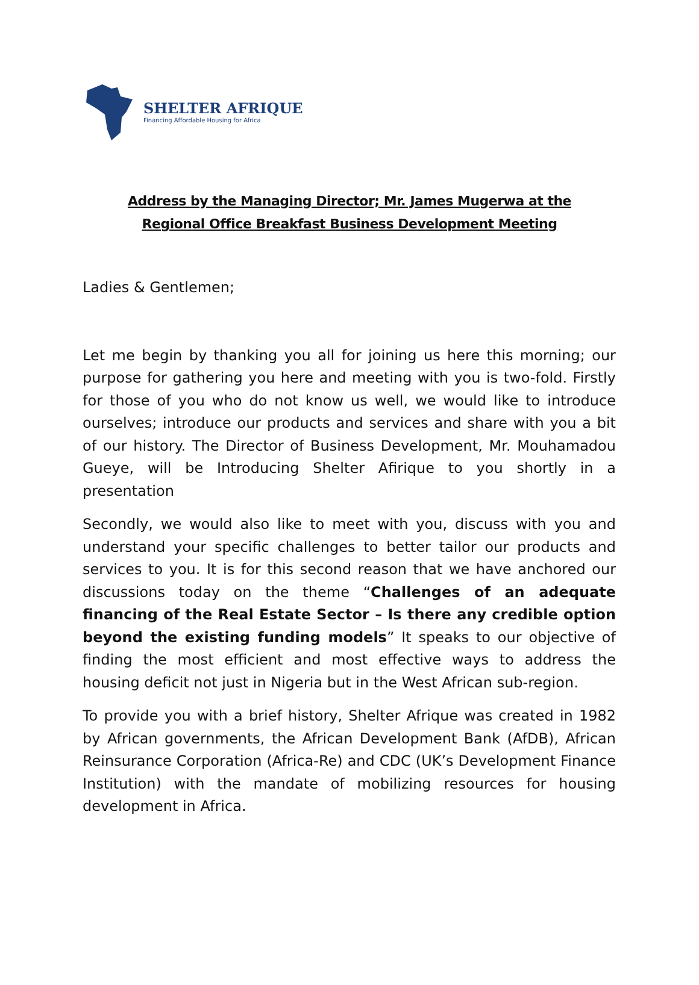SHELTER AFRIQUE
Financing Affordable Housing for Africa
Address by the Managing Director; Mr. James Mugerwa at the
Regional Office Breakfast Business Development Meeting
Ladies & Gentlemen;
Let me begin by thanking you all for joining us here this morning; our purpose for gathering you here and meeting with you is two-fold. Firstly for those of you who do not know us well, we would like to introduce ourselves; introduce our products and services and share with you a bit of our history. The Director of Business Development, Mr. Mouhamadou Gueye, will be Introducing Shelter Afirique to you shortly in a presentation
Secondly, we would also like to meet with you, discuss with you and understand your specific challenges to better tailor our products and services to you. It is for this second reason that we have anchored our discussions today on the theme “Challenges of an adequate financing of the Real Estate Sector – Is there any credible option beyond the existing funding models” It speaks to our objective of finding the most efficient and most effective ways to address the housing deficit not just in Nigeria but in the West African sub-region.
To provide you with a brief history, Shelter Afrique was created in 1982 by African governments, the African Development Bank (AfDB), African Reinsurance Corporation (Africa-Re) and CDC (UK’s Development Finance Institution) with the mandate of mobilizing resources for housing development in Africa.